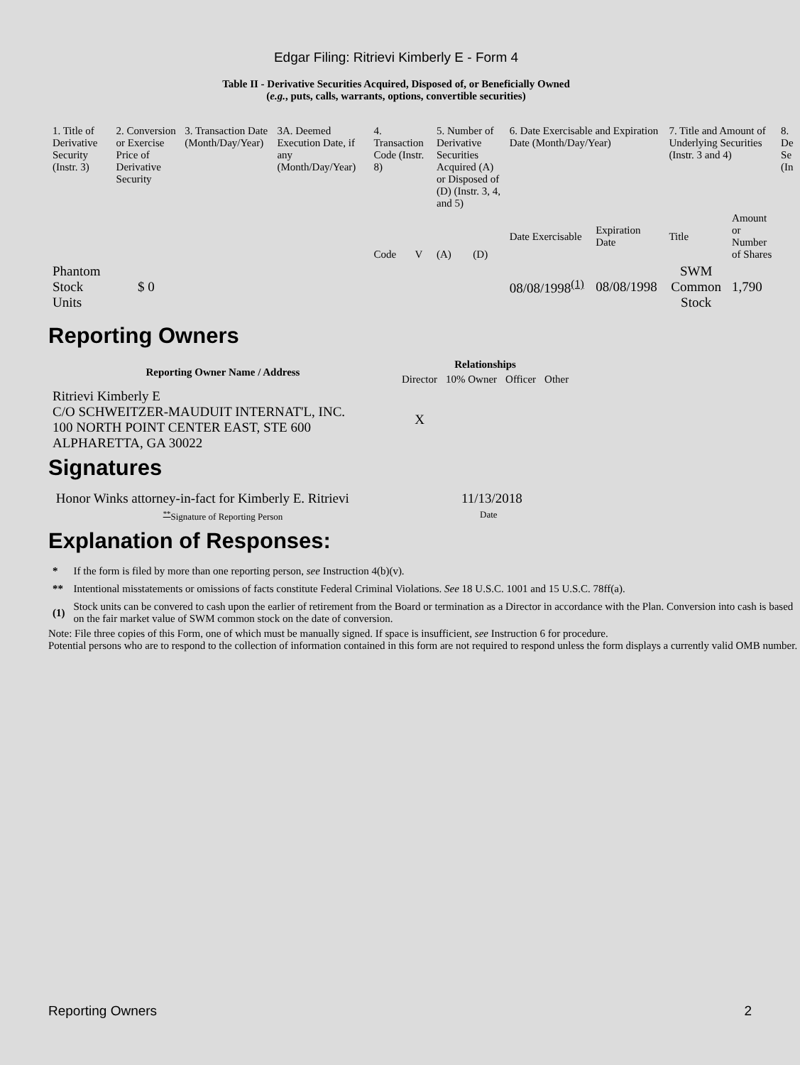Edgar Filing: Ritrievi Kimberly E - Form 4
Table II - Derivative Securities Acquired, Disposed of, or Beneficially Owned
(e.g., puts, calls, warrants, options, convertible securities)
| 1. Title of Derivative Security (Instr. 3) | 2. Conversion or Exercise Price of Derivative Security | 3. Transaction Date (Month/Day/Year) | 3A. Deemed Execution Date, if any (Month/Day/Year) | 4. Transaction Code (Instr. 8) | | 5. Number of Derivative Securities Acquired (A) or Disposed of (D) (Instr. 3, 4, and 5) | | 6. Date Exercisable and Expiration Date (Month/Day/Year) | | 7. Title and Amount of Underlying Securities (Instr. 3 and 4) | | 8. De Se (In |
| --- | --- | --- | --- | --- | --- | --- | --- | --- | --- | --- | --- | --- |
| | | | | Code | V | (A) | (D) | Date Exercisable | Expiration Date | Title | Amount or Number of Shares | |
| Phantom Stock Units | $ 0 | | | | | | | 08/08/1998<sup>(1)</sup> | 08/08/1998 | SWM Common Stock | 1,790 | |
Reporting Owners
| Reporting Owner Name / Address | Relationships | | | |
| --- | --- | --- | --- | --- |
| | Director | 10% Owner | Officer | Other |
| Ritrievi Kimberly E C/O SCHWEITZER-MAUDUIT INTERNAT'L, INC. 100 NORTH POINT CENTER EAST, STE 600 ALPHARETTA, GA 30022 | X | | | |
Signatures
| Honor Winks attorney-in-fact for Kimberly E. Ritrievi | 11/13/2018 |
| <sup>**</sup> Signature of Reporting Person | Date |
Explanation of Responses:
| * | If the form is filed by more than one reporting person, see Instruction 4(b)(v). |
| ** | Intentional misstatements or omissions of facts constitute Federal Criminal Violations. See 18 U.S.C. 1001 and 15 U.S.C. 78ff(a). |
| (1) | Stock units can be convered to cash upon the earlier of retirement from the Board or termination as a Director in accordance with the Plan. Conversion into cash is based on the fair market value of SWM common stock on the date of conversion. |
Note: File three copies of this Form, one of which must be manually signed. If space is insufficient, see Instruction 6 for procedure.
Potential persons who are to respond to the collection of information contained in this form are not required to respond unless the form displays a currently valid OMB number.
Reporting Owners 2